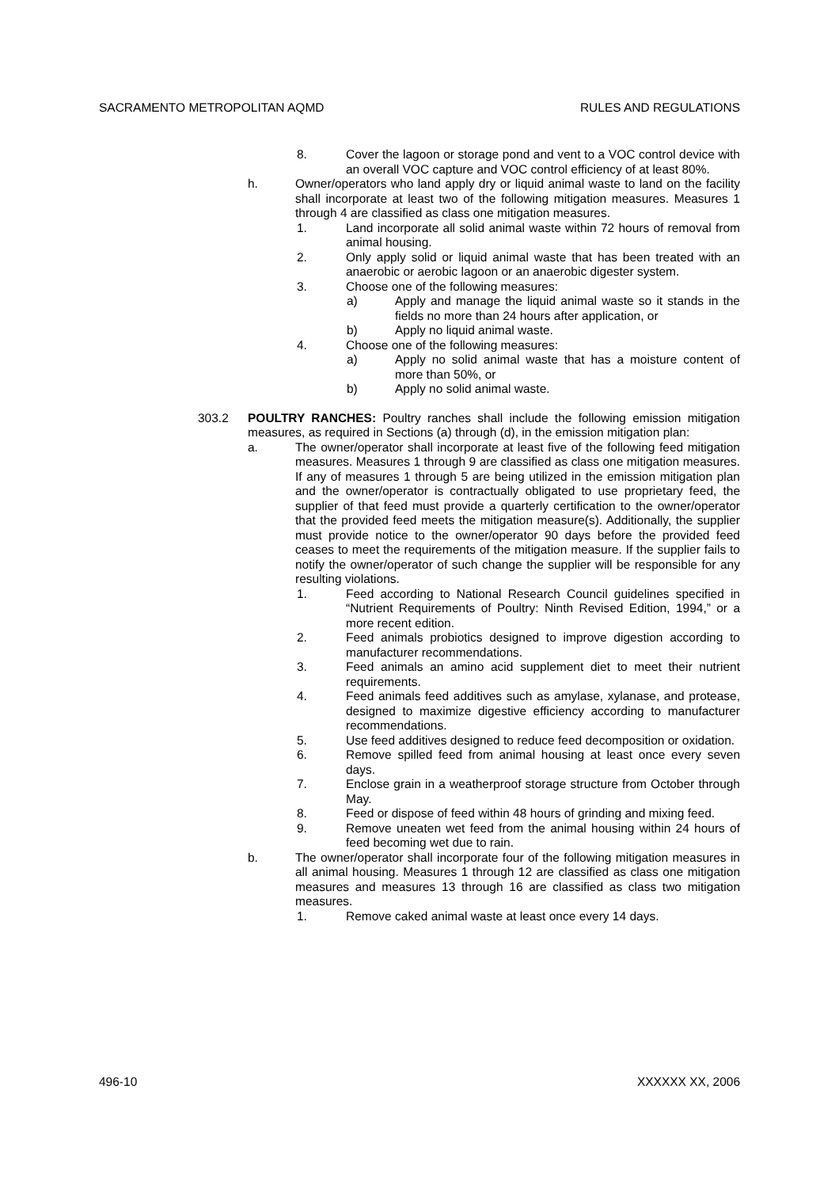SACRAMENTO METROPOLITAN AQMD RULES AND REGULATIONS
8. Cover the lagoon or storage pond and vent to a VOC control device with an overall VOC capture and VOC control efficiency of at least 80%.
h. Owner/operators who land apply dry or liquid animal waste to land on the facility shall incorporate at least two of the following mitigation measures. Measures 1 through 4 are classified as class one mitigation measures.
1. Land incorporate all solid animal waste within 72 hours of removal from animal housing.
2. Only apply solid or liquid animal waste that has been treated with an anaerobic or aerobic lagoon or an anaerobic digester system.
3. Choose one of the following measures:
a) Apply and manage the liquid animal waste so it stands in the fields no more than 24 hours after application, or
b) Apply no liquid animal waste.
4. Choose one of the following measures:
a) Apply no solid animal waste that has a moisture content of more than 50%, or
b) Apply no solid animal waste.
303.2 POULTRY RANCHES: Poultry ranches shall include the following emission mitigation measures, as required in Sections (a) through (d), in the emission mitigation plan:
a. The owner/operator shall incorporate at least five of the following feed mitigation measures. Measures 1 through 9 are classified as class one mitigation measures. If any of measures 1 through 5 are being utilized in the emission mitigation plan and the owner/operator is contractually obligated to use proprietary feed, the supplier of that feed must provide a quarterly certification to the owner/operator that the provided feed meets the mitigation measure(s). Additionally, the supplier must provide notice to the owner/operator 90 days before the provided feed ceases to meet the requirements of the mitigation measure. If the supplier fails to notify the owner/operator of such change the supplier will be responsible for any resulting violations.
1. Feed according to National Research Council guidelines specified in “Nutrient Requirements of Poultry: Ninth Revised Edition, 1994,” or a more recent edition.
2. Feed animals probiotics designed to improve digestion according to manufacturer recommendations.
3. Feed animals an amino acid supplement diet to meet their nutrient requirements.
4. Feed animals feed additives such as amylase, xylanase, and protease, designed to maximize digestive efficiency according to manufacturer recommendations.
5. Use feed additives designed to reduce feed decomposition or oxidation.
6. Remove spilled feed from animal housing at least once every seven days.
7. Enclose grain in a weatherproof storage structure from October through May.
8. Feed or dispose of feed within 48 hours of grinding and mixing feed.
9. Remove uneaten wet feed from the animal housing within 24 hours of feed becoming wet due to rain.
b. The owner/operator shall incorporate four of the following mitigation measures in all animal housing. Measures 1 through 12 are classified as class one mitigation measures and measures 13 through 16 are classified as class two mitigation measures.
1. Remove caked animal waste at least once every 14 days.
496-10 XXXXXX XX, 2006